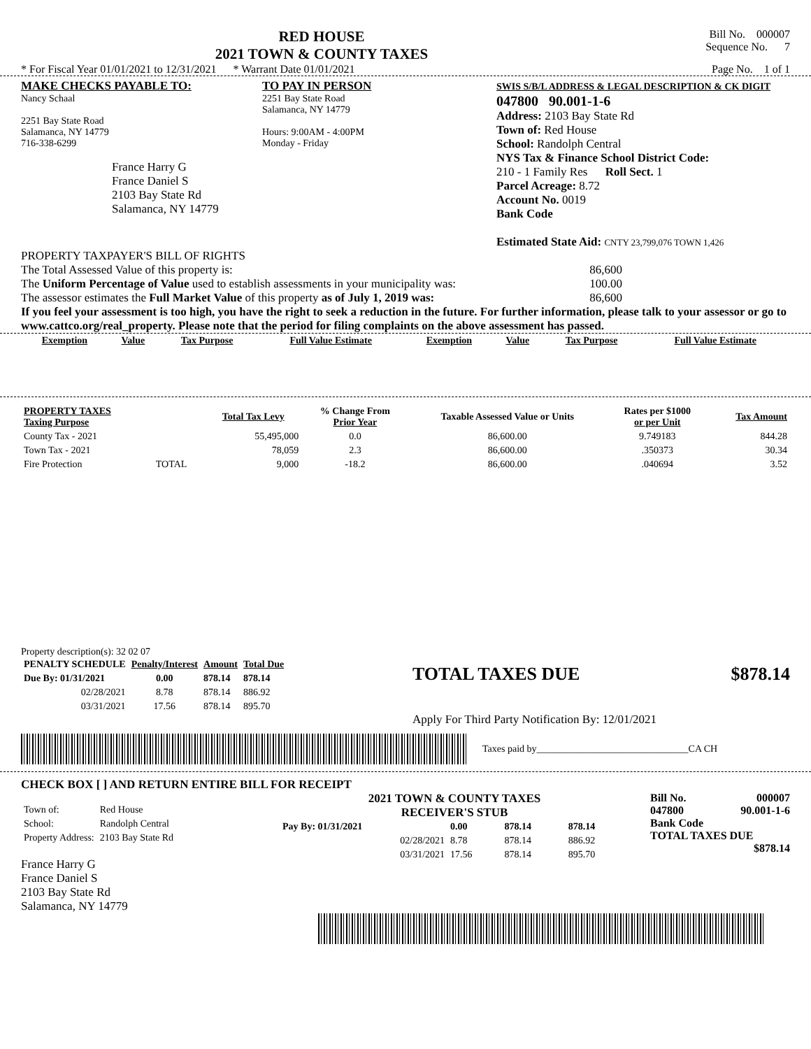RED HOUSE
2021 TOWN & COUNTY TAXES
Bill No. 000007
Sequence No. 7
* For Fiscal Year 01/01/2021 to 12/31/2021 * Warrant Date 01/01/2021 Page No. 1 of 1
MAKE CHECKS PAYABLE TO:
Nancy Schaal
2251 Bay State Road
Salamanca, NY 14779
716-338-6299
France Harry G
France Daniel S
2103 Bay State Rd
Salamanca, NY 14779
TO PAY IN PERSON
2251 Bay State Road
Salamanca, NY 14779
Hours: 9:00AM - 4:00PM
Monday - Friday
SWIS S/B/L ADDRESS & LEGAL DESCRIPTION & CK DIGIT
047800 90.001-1-6
Address: 2103 Bay State Rd
Town of: Red House
School: Randolph Central
NYS Tax & Finance School District Code:
210 - 1 Family Res Roll Sect. 1
Parcel Acreage: 8.72
Account No. 0019
Bank Code
Estimated State Aid: CNTY 23,799,076 TOWN 1,426
PROPERTY TAXPAYER'S BILL OF RIGHTS
The Total Assessed Value of this property is: 86,600
The Uniform Percentage of Value used to establish assessments in your municipality was: 100.00
The assessor estimates the Full Market Value of this property as of July 1, 2019 was: 86,600
If you feel your assessment is too high, you have the right to seek a reduction in the future. For further information, please talk to your assessor or go to www.cattco.org/real_property. Please note that the period for filing complaints on the above assessment has passed.
| Exemption | Value | Tax Purpose | Full Value Estimate | Exemption | Value | Tax Purpose | Full Value Estimate |
| --- | --- | --- | --- | --- | --- | --- | --- |
| PROPERTY TAXES Taxing Purpose | | Total Tax Levy | % Change From Prior Year | Taxable Assessed Value or Units | Rates per $1000 or per Unit | Tax Amount |
| --- | --- | --- | --- | --- | --- | --- |
| County Tax - 2021 | | 55,495,000 | 0.0 | 86,600.00 | 9.749183 | 844.28 |
| Town Tax - 2021 | | 78,059 | 2.3 | 86,600.00 | .350373 | 30.34 |
| Fire Protection | TOTAL | 9,000 | -18.2 | 86,600.00 | .040694 | 3.52 |
Property description(s): 32 02 07
| PENALTY SCHEDULE | Penalty/Interest | Amount | Total Due |
| --- | --- | --- | --- |
| Due By: 01/31/2021 | 0.00 | 878.14 | 878.14 |
| 02/28/2021 | 8.78 | 878.14 | 886.92 |
| 03/31/2021 | 17.56 | 878.14 | 895.70 |
TOTAL TAXES DUE $878.14
Apply For Third Party Notification By: 12/01/2021
Taxes paid by_______________________________CA CH
CHECK BOX [ ] AND RETURN ENTIRE BILL FOR RECEIPT
| Town of: | Red House |
| School: | Randolph Central |
| Property Address: | 2103 Bay State Rd |
France Harry G
France Daniel S
2103 Bay State Rd
Salamanca, NY 14779
2021 TOWN & COUNTY TAXES
RECEIVER'S STUB
| Pay By: 01/31/2021 | 0.00 | 878.14 | 878.14 |
| 02/28/2021 | 8.78 | 878.14 | 886.92 |
| 03/31/2021 | 17.56 | 878.14 | 895.70 |
Bill No. 000007
047800 90.001-1-6
Bank Code
TOTAL TAXES DUE
$878.14